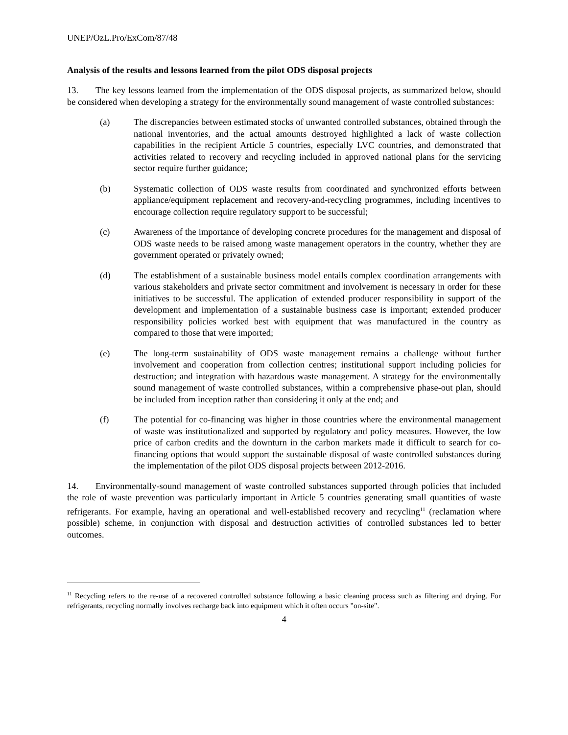UNEP/OzL.Pro/ExCom/87/48
Analysis of the results and lessons learned from the pilot ODS disposal projects
13. The key lessons learned from the implementation of the ODS disposal projects, as summarized below, should be considered when developing a strategy for the environmentally sound management of waste controlled substances:
(a) The discrepancies between estimated stocks of unwanted controlled substances, obtained through the national inventories, and the actual amounts destroyed highlighted a lack of waste collection capabilities in the recipient Article 5 countries, especially LVC countries, and demonstrated that activities related to recovery and recycling included in approved national plans for the servicing sector require further guidance;
(b) Systematic collection of ODS waste results from coordinated and synchronized efforts between appliance/equipment replacement and recovery-and-recycling programmes, including incentives to encourage collection require regulatory support to be successful;
(c) Awareness of the importance of developing concrete procedures for the management and disposal of ODS waste needs to be raised among waste management operators in the country, whether they are government operated or privately owned;
(d) The establishment of a sustainable business model entails complex coordination arrangements with various stakeholders and private sector commitment and involvement is necessary in order for these initiatives to be successful. The application of extended producer responsibility in support of the development and implementation of a sustainable business case is important; extended producer responsibility policies worked best with equipment that was manufactured in the country as compared to those that were imported;
(e) The long-term sustainability of ODS waste management remains a challenge without further involvement and cooperation from collection centres; institutional support including policies for destruction; and integration with hazardous waste management. A strategy for the environmentally sound management of waste controlled substances, within a comprehensive phase-out plan, should be included from inception rather than considering it only at the end; and
(f) The potential for co-financing was higher in those countries where the environmental management of waste was institutionalized and supported by regulatory and policy measures. However, the low price of carbon credits and the downturn in the carbon markets made it difficult to search for co-financing options that would support the sustainable disposal of waste controlled substances during the implementation of the pilot ODS disposal projects between 2012-2016.
14. Environmentally-sound management of waste controlled substances supported through policies that included the role of waste prevention was particularly important in Article 5 countries generating small quantities of waste refrigerants. For example, having an operational and well-established recovery and recycling<sup>11</sup> (reclamation where possible) scheme, in conjunction with disposal and destruction activities of controlled substances led to better outcomes.
<sup>11</sup> Recycling refers to the re-use of a recovered controlled substance following a basic cleaning process such as filtering and drying. For refrigerants, recycling normally involves recharge back into equipment which it often occurs "on-site".
4